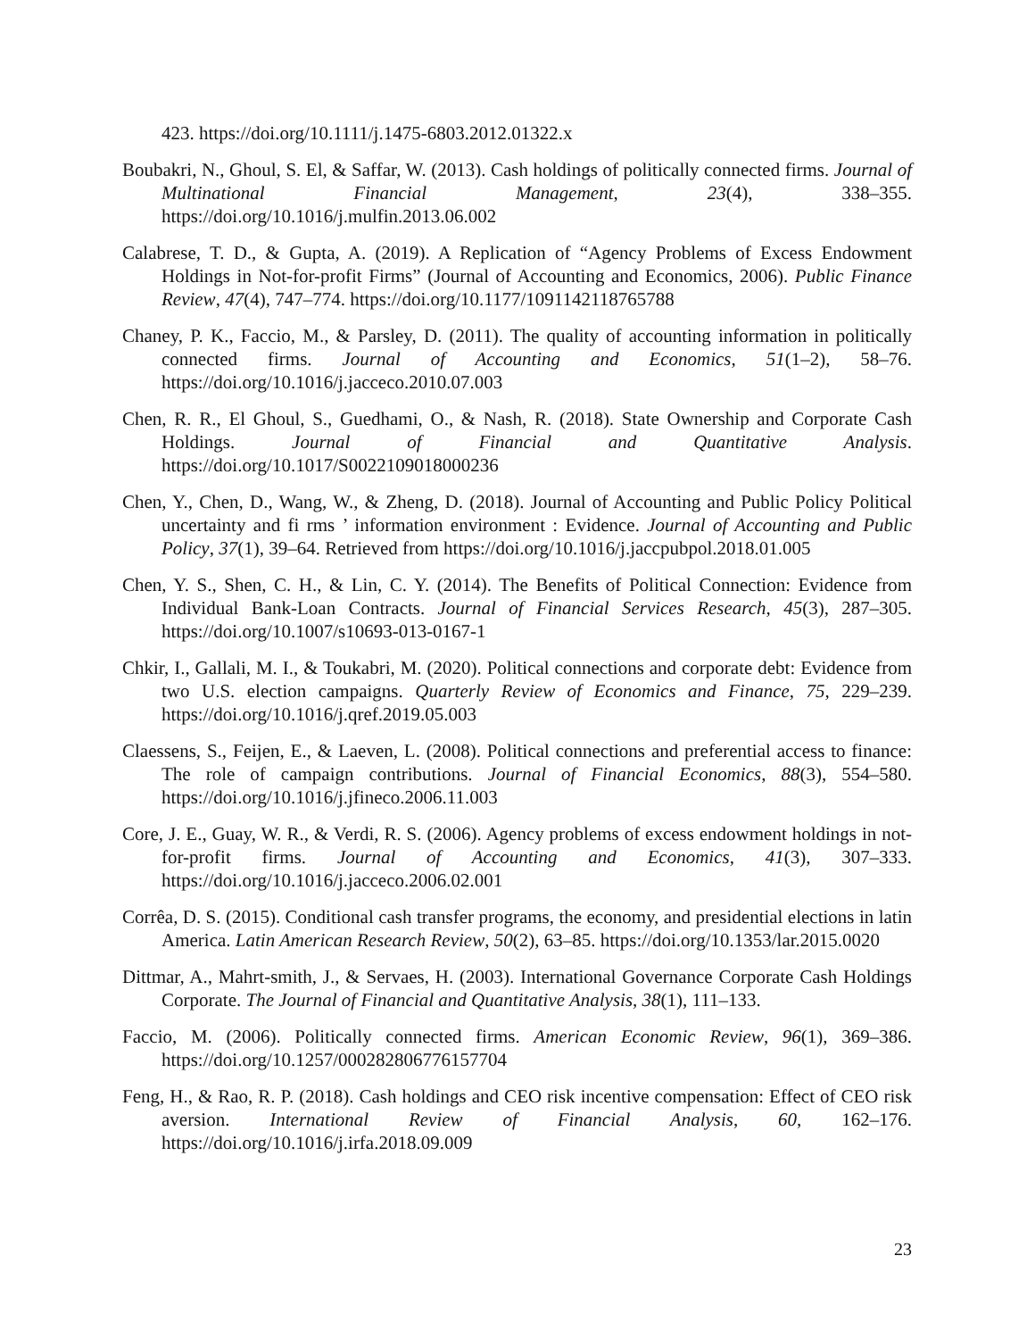423. https://doi.org/10.1111/j.1475-6803.2012.01322.x
Boubakri, N., Ghoul, S. El, & Saffar, W. (2013). Cash holdings of politically connected firms. Journal of Multinational Financial Management, 23(4), 338–355. https://doi.org/10.1016/j.mulfin.2013.06.002
Calabrese, T. D., & Gupta, A. (2019). A Replication of “Agency Problems of Excess Endowment Holdings in Not-for-profit Firms” (Journal of Accounting and Economics, 2006). Public Finance Review, 47(4), 747–774. https://doi.org/10.1177/1091142118765788
Chaney, P. K., Faccio, M., & Parsley, D. (2011). The quality of accounting information in politically connected firms. Journal of Accounting and Economics, 51(1–2), 58–76. https://doi.org/10.1016/j.jacceco.2010.07.003
Chen, R. R., El Ghoul, S., Guedhami, O., & Nash, R. (2018). State Ownership and Corporate Cash Holdings. Journal of Financial and Quantitative Analysis. https://doi.org/10.1017/S0022109018000236
Chen, Y., Chen, D., Wang, W., & Zheng, D. (2018). Journal of Accounting and Public Policy Political uncertainty and fi rms ’ information environment : Evidence. Journal of Accounting and Public Policy, 37(1), 39–64. Retrieved from https://doi.org/10.1016/j.jaccpubpol.2018.01.005
Chen, Y. S., Shen, C. H., & Lin, C. Y. (2014). The Benefits of Political Connection: Evidence from Individual Bank-Loan Contracts. Journal of Financial Services Research, 45(3), 287–305. https://doi.org/10.1007/s10693-013-0167-1
Chkir, I., Gallali, M. I., & Toukabri, M. (2020). Political connections and corporate debt: Evidence from two U.S. election campaigns. Quarterly Review of Economics and Finance, 75, 229–239. https://doi.org/10.1016/j.qref.2019.05.003
Claessens, S., Feijen, E., & Laeven, L. (2008). Political connections and preferential access to finance: The role of campaign contributions. Journal of Financial Economics, 88(3), 554–580. https://doi.org/10.1016/j.jfineco.2006.11.003
Core, J. E., Guay, W. R., & Verdi, R. S. (2006). Agency problems of excess endowment holdings in not-for-profit firms. Journal of Accounting and Economics, 41(3), 307–333. https://doi.org/10.1016/j.jacceco.2006.02.001
Corrêa, D. S. (2015). Conditional cash transfer programs, the economy, and presidential elections in latin America. Latin American Research Review, 50(2), 63–85. https://doi.org/10.1353/lar.2015.0020
Dittmar, A., Mahrt-smith, J., & Servaes, H. (2003). International Governance Corporate Cash Holdings Corporate. The Journal of Financial and Quantitative Analysis, 38(1), 111–133.
Faccio, M. (2006). Politically connected firms. American Economic Review, 96(1), 369–386. https://doi.org/10.1257/000282806776157704
Feng, H., & Rao, R. P. (2018). Cash holdings and CEO risk incentive compensation: Effect of CEO risk aversion. International Review of Financial Analysis, 60, 162–176. https://doi.org/10.1016/j.irfa.2018.09.009
23